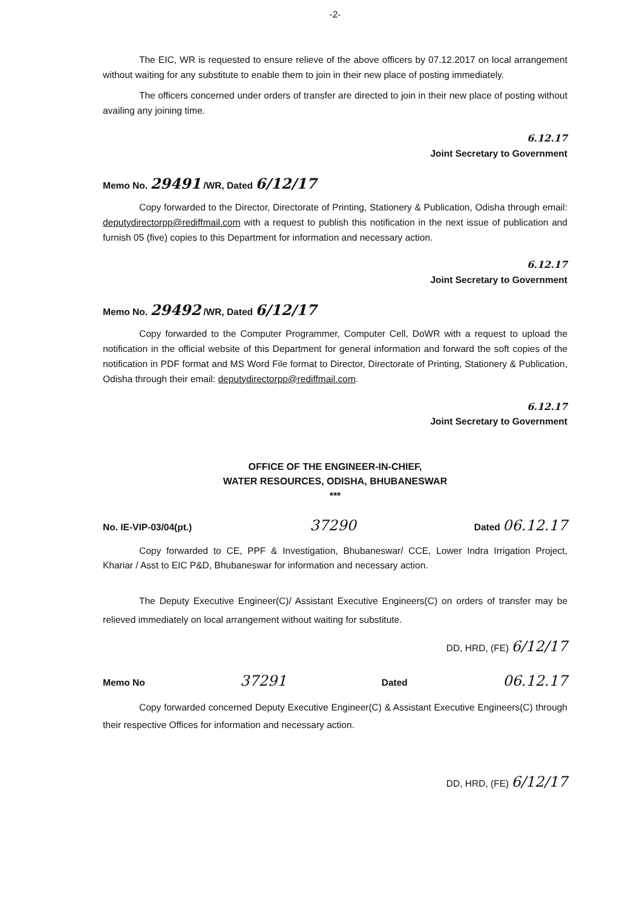-2-
The EIC, WR is requested to ensure relieve of the above officers by 07.12.2017 on local arrangement without waiting for any substitute to enable them to join in their new place of posting immediately.
The officers concerned under orders of transfer are directed to join in their new place of posting without availing any joining time.
6.12.17
Joint Secretary to Government
Memo No. 29491 /WR, Dated 6/12/17
Copy forwarded to the Director, Directorate of Printing, Stationery & Publication, Odisha through email: deputydirectorpp@rediffmail.com with a request to publish this notification in the next issue of publication and furnish 05 (five) copies to this Department for information and necessary action.
6.12.17
Joint Secretary to Government
Memo No. 29492 /WR, Dated 6/12/17
Copy forwarded to the Computer Programmer, Computer Cell, DoWR with a request to upload the notification in the official website of this Department for general information and forward the soft copies of the notification in PDF format and MS Word File format to Director, Directorate of Printing, Stationery & Publication, Odisha through their email: deputydirectorpp@rediffmail.com.
6.12.17
Joint Secretary to Government
OFFICE OF THE ENGINEER-IN-CHIEF,
WATER RESOURCES, ODISHA, BHUBANESWAR
***
No. IE-VIP-03/04(pt.) 37290 Dated 06.12.17
Copy forwarded to CE, PPF & Investigation, Bhubaneswar/ CCE, Lower Indra Irrigation Project, Khariar / Asst to EIC P&D, Bhubaneswar for information and necessary action.
The Deputy Executive Engineer(C)/ Assistant Executive Engineers(C) on orders of transfer may be relieved immediately on local arrangement without waiting for substitute.
DD, HRD, (FE) 6/12/17
Memo No 37291 Dated 06.12.17
Copy forwarded concerned Deputy Executive Engineer(C) & Assistant Executive Engineers(C) through their respective Offices for information and necessary action.
DD, HRD, (FE) 6/12/17